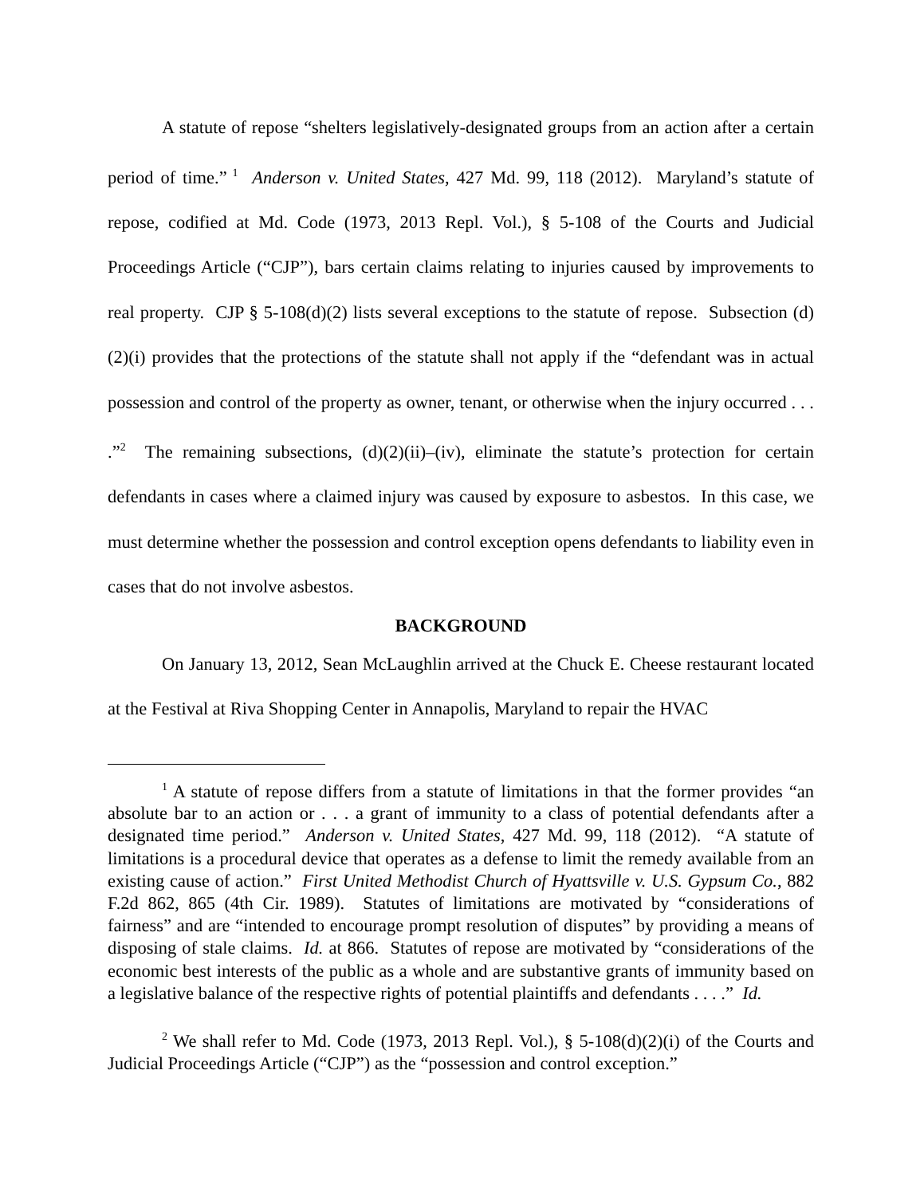A statute of repose “shelters legislatively-designated groups from an action after a certain period of time.”<sup>1</sup> Anderson v. United States, 427 Md. 99, 118 (2012). Maryland’s statute of repose, codified at Md. Code (1973, 2013 Repl. Vol.), § 5-108 of the Courts and Judicial Proceedings Article (“CJP”), bars certain claims relating to injuries caused by improvements to real property. CJP § 5-108(d)(2) lists several exceptions to the statute of repose. Subsection (d)(2)(i) provides that the protections of the statute shall not apply if the “defendant was in actual possession and control of the property as owner, tenant, or otherwise when the injury occurred . . . .”<sup>2</sup> The remaining subsections, (d)(2)(ii)–(iv), eliminate the statute’s protection for certain defendants in cases where a claimed injury was caused by exposure to asbestos. In this case, we must determine whether the possession and control exception opens defendants to liability even in cases that do not involve asbestos.
BACKGROUND
On January 13, 2012, Sean McLaughlin arrived at the Chuck E. Cheese restaurant located at the Festival at Riva Shopping Center in Annapolis, Maryland to repair the HVAC
<sup>1</sup> A statute of repose differs from a statute of limitations in that the former provides “an absolute bar to an action or . . . a grant of immunity to a class of potential defendants after a designated time period.” Anderson v. United States, 427 Md. 99, 118 (2012). “A statute of limitations is a procedural device that operates as a defense to limit the remedy available from an existing cause of action.” First United Methodist Church of Hyattsville v. U.S. Gypsum Co., 882 F.2d 862, 865 (4th Cir. 1989). Statutes of limitations are motivated by “considerations of fairness” and are “intended to encourage prompt resolution of disputes” by providing a means of disposing of stale claims. Id. at 866. Statutes of repose are motivated by “considerations of the economic best interests of the public as a whole and are substantive grants of immunity based on a legislative balance of the respective rights of potential plaintiffs and defendants . . . .” Id.
<sup>2</sup> We shall refer to Md. Code (1973, 2013 Repl. Vol.), § 5-108(d)(2)(i) of the Courts and Judicial Proceedings Article (“CJP”) as the “possession and control exception.”